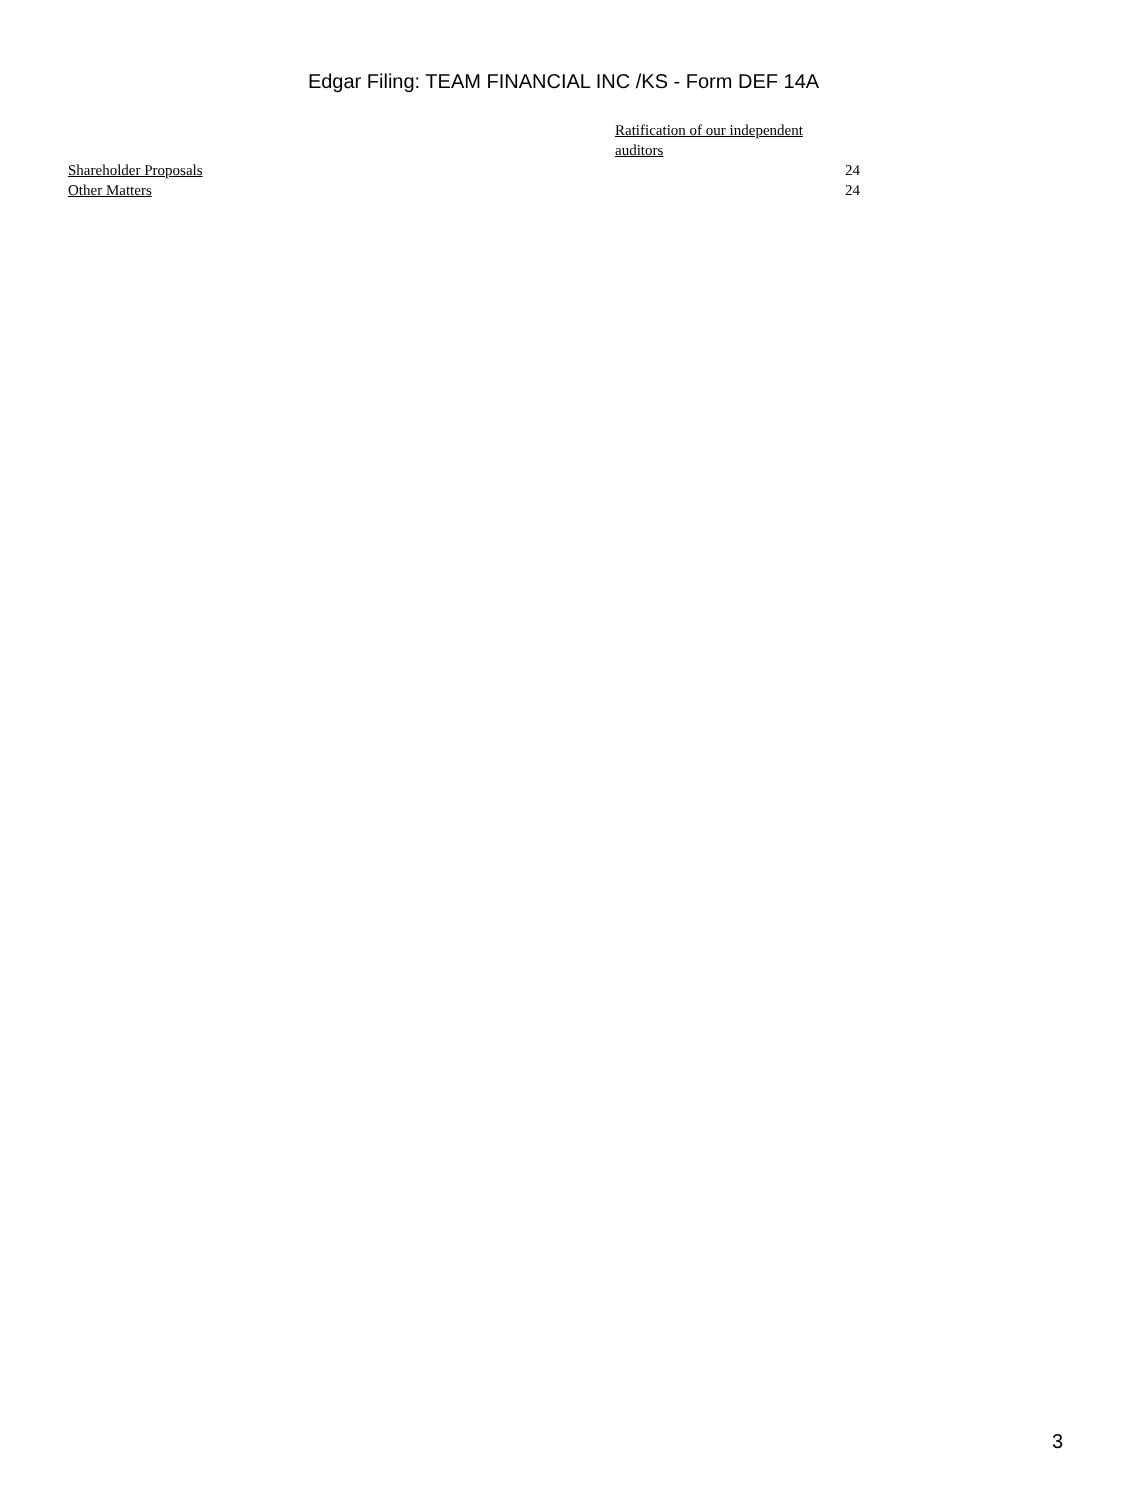Edgar Filing: TEAM FINANCIAL INC /KS - Form DEF 14A
| | Ratification of our independent auditors | |
| Shareholder Proposals | | 24 |
| Other Matters | | 24 |
3